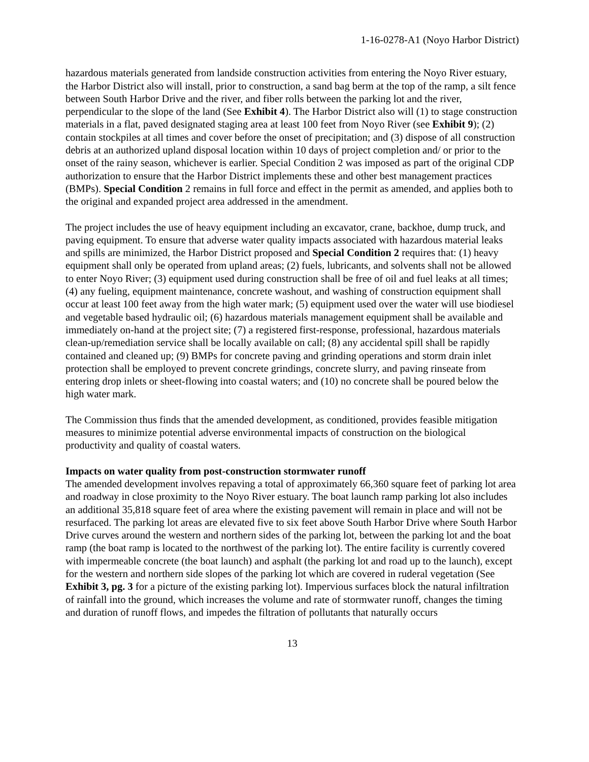1-16-0278-A1 (Noyo Harbor District)
hazardous materials generated from landside construction activities from entering the Noyo River estuary, the Harbor District also will install, prior to construction, a sand bag berm at the top of the ramp, a silt fence between South Harbor Drive and the river, and fiber rolls between the parking lot and the river, perpendicular to the slope of the land (See Exhibit 4). The Harbor District also will (1) to stage construction materials in a flat, paved designated staging area at least 100 feet from Noyo River (see Exhibit 9); (2) contain stockpiles at all times and cover before the onset of precipitation; and (3) dispose of all construction debris at an authorized upland disposal location within 10 days of project completion and/ or prior to the onset of the rainy season, whichever is earlier. Special Condition 2 was imposed as part of the original CDP authorization to ensure that the Harbor District implements these and other best management practices (BMPs). Special Condition 2 remains in full force and effect in the permit as amended, and applies both to the original and expanded project area addressed in the amendment.
The project includes the use of heavy equipment including an excavator, crane, backhoe, dump truck, and paving equipment. To ensure that adverse water quality impacts associated with hazardous material leaks and spills are minimized, the Harbor District proposed and Special Condition 2 requires that: (1) heavy equipment shall only be operated from upland areas; (2) fuels, lubricants, and solvents shall not be allowed to enter Noyo River; (3) equipment used during construction shall be free of oil and fuel leaks at all times; (4) any fueling, equipment maintenance, concrete washout, and washing of construction equipment shall occur at least 100 feet away from the high water mark; (5) equipment used over the water will use biodiesel and vegetable based hydraulic oil; (6) hazardous materials management equipment shall be available and immediately on-hand at the project site; (7) a registered first-response, professional, hazardous materials clean-up/remediation service shall be locally available on call; (8) any accidental spill shall be rapidly contained and cleaned up; (9) BMPs for concrete paving and grinding operations and storm drain inlet protection shall be employed to prevent concrete grindings, concrete slurry, and paving rinseate from entering drop inlets or sheet-flowing into coastal waters; and (10) no concrete shall be poured below the high water mark.
The Commission thus finds that the amended development, as conditioned, provides feasible mitigation measures to minimize potential adverse environmental impacts of construction on the biological productivity and quality of coastal waters.
Impacts on water quality from post-construction stormwater runoff
The amended development involves repaving a total of approximately 66,360 square feet of parking lot area and roadway in close proximity to the Noyo River estuary. The boat launch ramp parking lot also includes an additional 35,818 square feet of area where the existing pavement will remain in place and will not be resurfaced. The parking lot areas are elevated five to six feet above South Harbor Drive where South Harbor Drive curves around the western and northern sides of the parking lot, between the parking lot and the boat ramp (the boat ramp is located to the northwest of the parking lot). The entire facility is currently covered with impermeable concrete (the boat launch) and asphalt (the parking lot and road up to the launch), except for the western and northern side slopes of the parking lot which are covered in ruderal vegetation (See Exhibit 3, pg. 3 for a picture of the existing parking lot). Impervious surfaces block the natural infiltration of rainfall into the ground, which increases the volume and rate of stormwater runoff, changes the timing and duration of runoff flows, and impedes the filtration of pollutants that naturally occurs
13